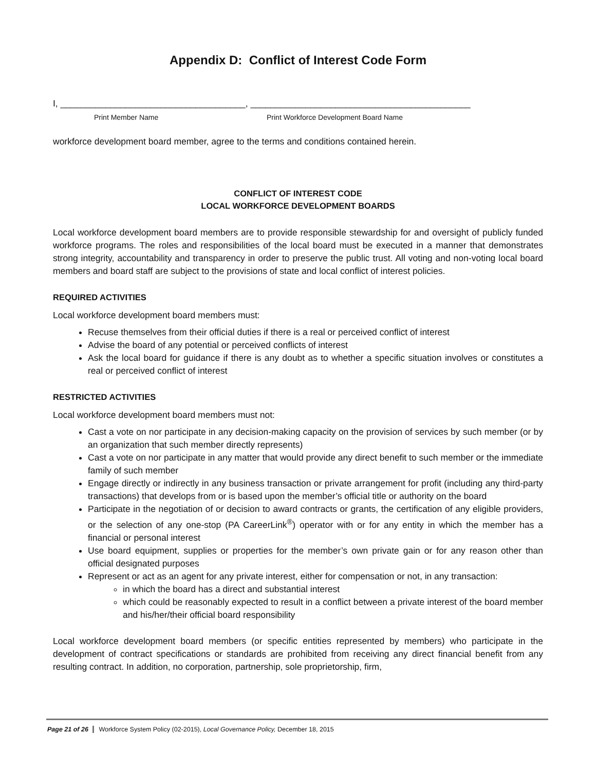Appendix D: Conflict of Interest Code Form
I, _____________________________________, ____________________________________________
Print Member Name Print Workforce Development Board Name
workforce development board member, agree to the terms and conditions contained herein.
CONFLICT OF INTEREST CODE
LOCAL WORKFORCE DEVELOPMENT BOARDS
Local workforce development board members are to provide responsible stewardship for and oversight of publicly funded workforce programs. The roles and responsibilities of the local board must be executed in a manner that demonstrates strong integrity, accountability and transparency in order to preserve the public trust. All voting and non-voting local board members and board staff are subject to the provisions of state and local conflict of interest policies.
REQUIRED ACTIVITIES
Local workforce development board members must:
Recuse themselves from their official duties if there is a real or perceived conflict of interest
Advise the board of any potential or perceived conflicts of interest
Ask the local board for guidance if there is any doubt as to whether a specific situation involves or constitutes a real or perceived conflict of interest
RESTRICTED ACTIVITIES
Local workforce development board members must not:
Cast a vote on nor participate in any decision-making capacity on the provision of services by such member (or by an organization that such member directly represents)
Cast a vote on nor participate in any matter that would provide any direct benefit to such member or the immediate family of such member
Engage directly or indirectly in any business transaction or private arrangement for profit (including any third-party transactions) that develops from or is based upon the member’s official title or authority on the board
Participate in the negotiation of or decision to award contracts or grants, the certification of any eligible providers, or the selection of any one-stop (PA CareerLink<sup>®</sup>) operator with or for any entity in which the member has a financial or personal interest
Use board equipment, supplies or properties for the member’s own private gain or for any reason other than official designated purposes
Represent or act as an agent for any private interest, either for compensation or not, in any transaction:
in which the board has a direct and substantial interest
which could be reasonably expected to result in a conflict between a private interest of the board member and his/her/their official board responsibility
Local workforce development board members (or specific entities represented by members) who participate in the development of contract specifications or standards are prohibited from receiving any direct financial benefit from any resulting contract. In addition, no corporation, partnership, sole proprietorship, firm,
Page 21 of 26 Workforce System Policy (02-2015), Local Governance Policy, December 18, 2015